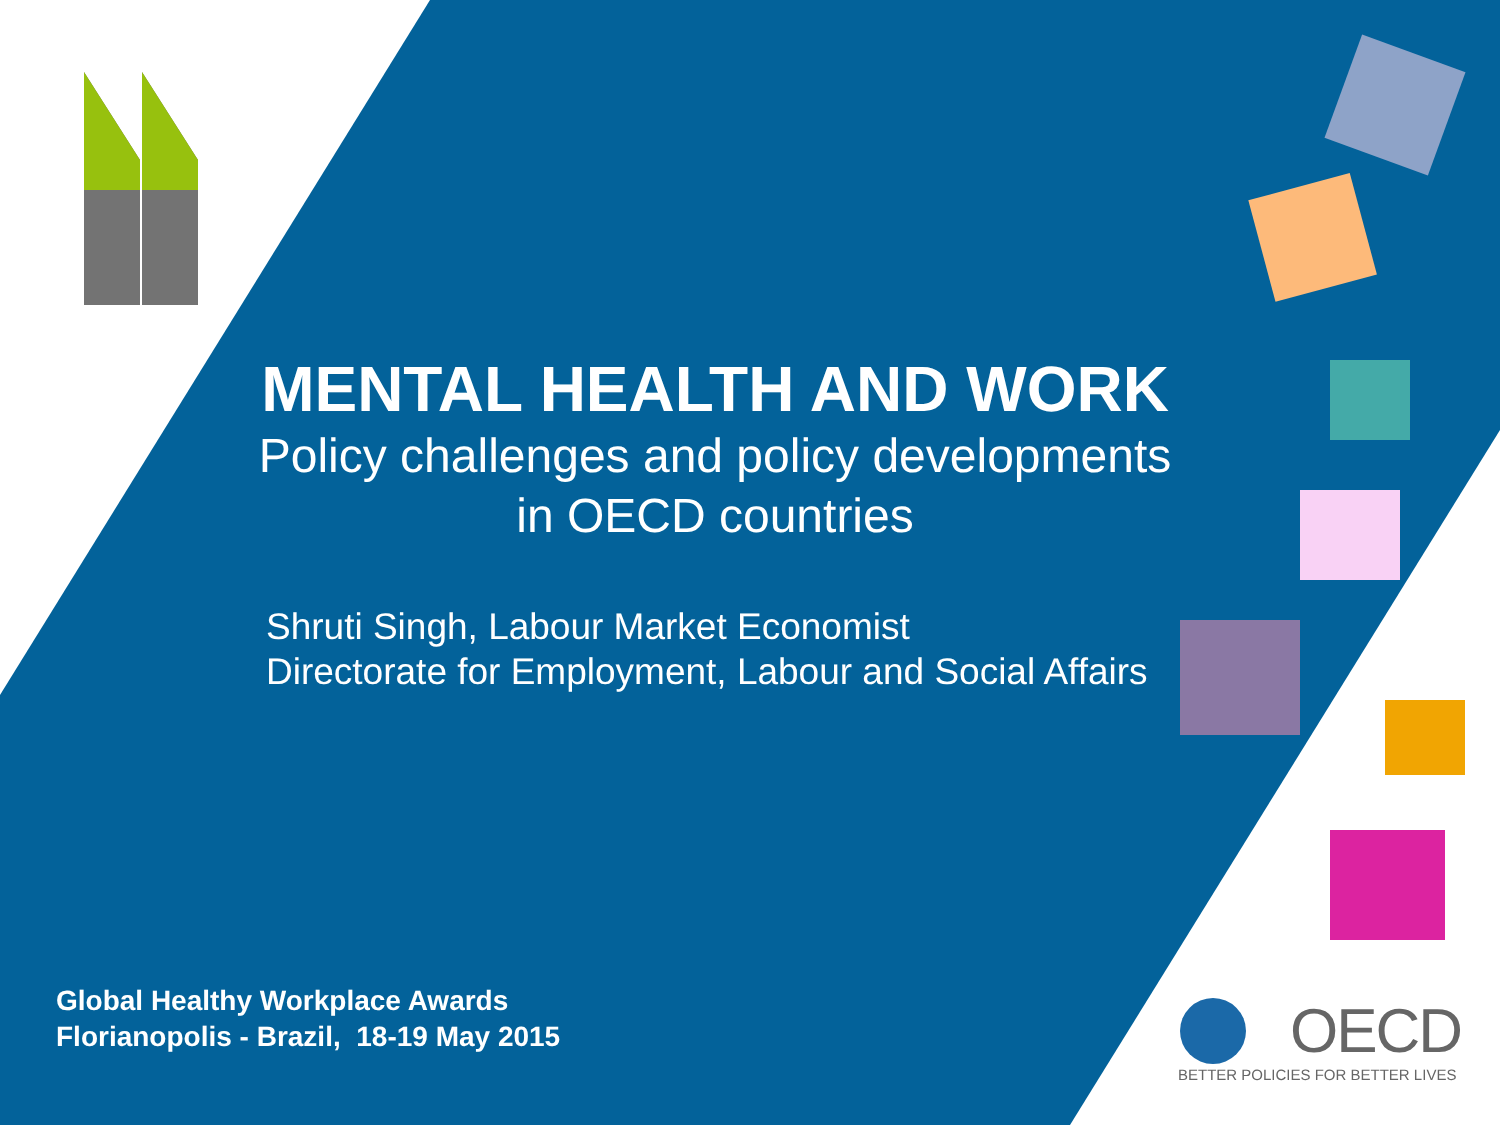MENTAL HEALTH AND WORK
Policy challenges and policy developments
in OECD countries
Shruti Singh, Labour Market Economist
Directorate for Employment, Labour and Social Affairs
Global Healthy Workplace Awards
Florianopolis - Brazil, 18-19 May 2015
OECD
BETTER POLICIES FOR BETTER LIVES